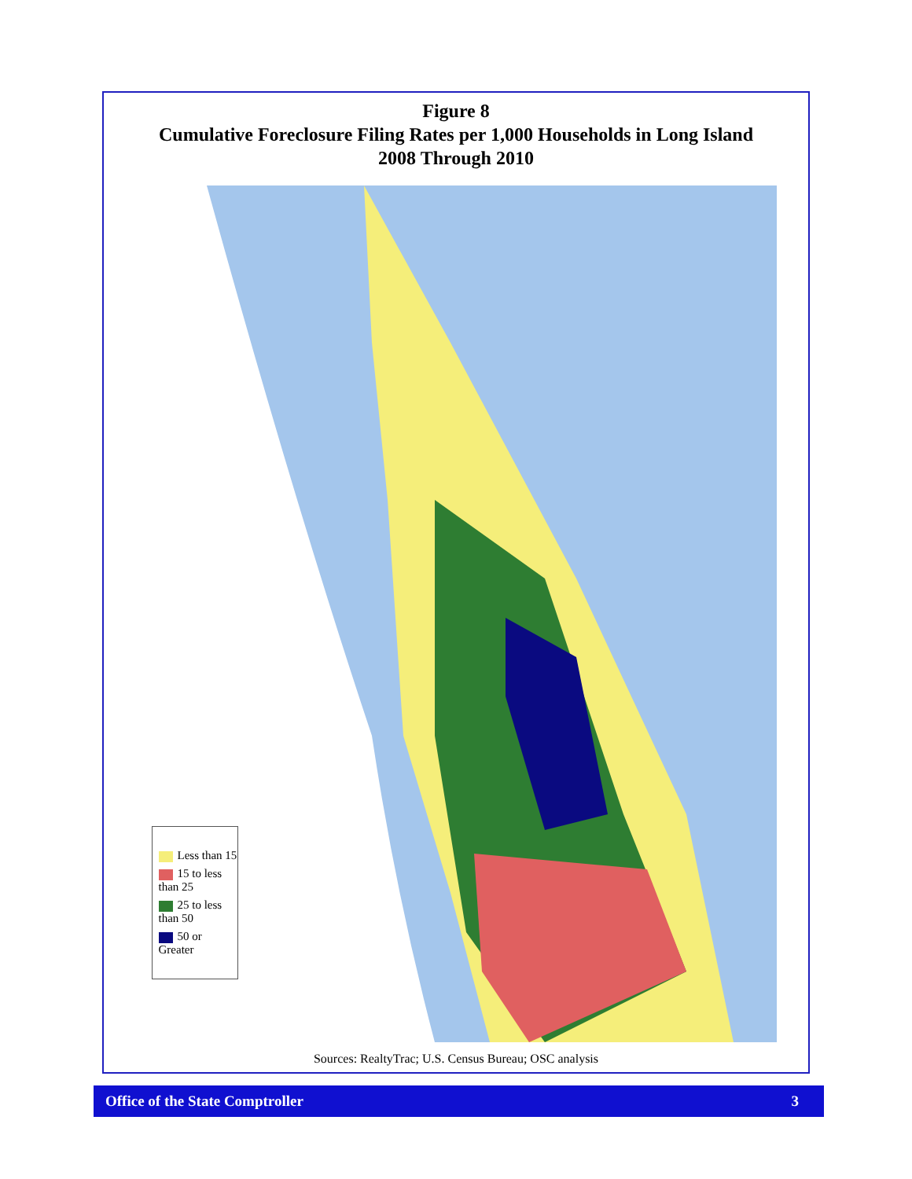Figure 8
Cumulative Foreclosure Filing Rates per 1,000 Households in Long Island
2008 Through 2010
Less than 15
15 to less than 25
25 to less than 50
50 or Greater
Sources: RealtyTrac; U.S. Census Bureau; OSC analysis
Office of the State Comptroller 3